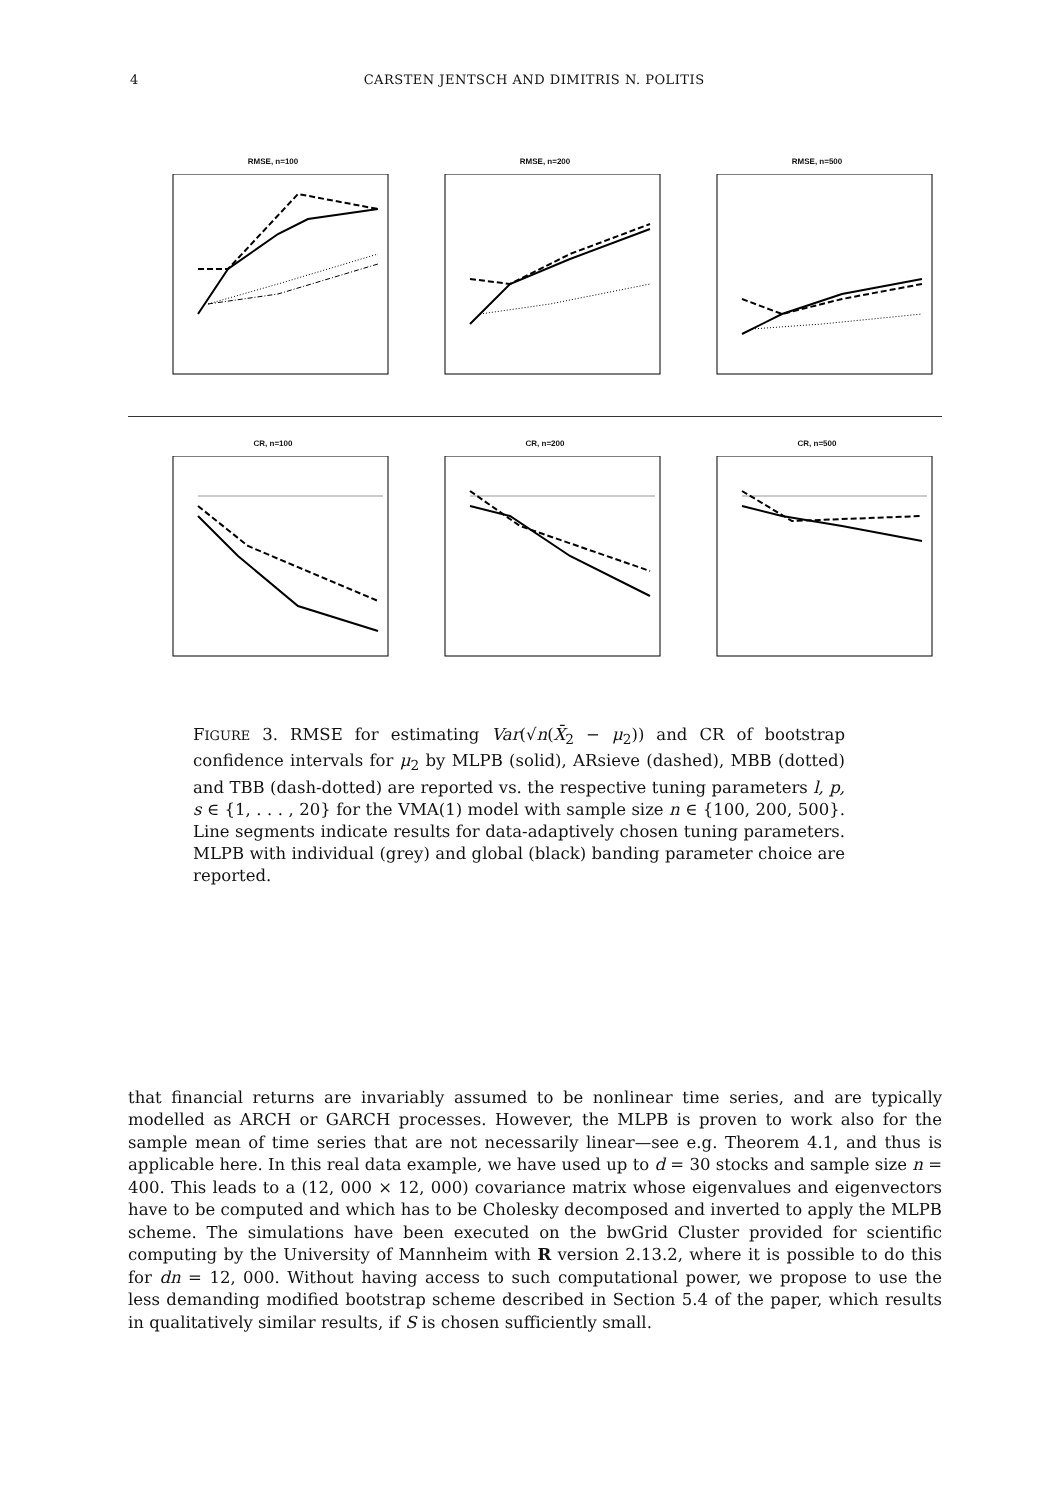4 CARSTEN JENTSCH AND DIMITRIS N. POLITIS
RMSE, n=100 RMSE, n=200 RMSE, n=500
CR, n=100 CR, n=200 CR, n=500
FIGURE 3. RMSE for estimating Var(√n(X̄<sub>2</sub> − μ<sub>2</sub>)) and CR of bootstrap confidence intervals for μ<sub>2</sub> by MLPB (solid), ARsieve (dashed), MBB (dotted) and TBB (dash-dotted) are reported vs. the respective tuning parameters l, p, s ∈ {1, . . . , 20} for the VMA(1) model with sample size n ∈ {100, 200, 500}. Line segments indicate results for data-adaptively chosen tuning parameters. MLPB with individual (grey) and global (black) banding parameter choice are reported.
that financial returns are invariably assumed to be nonlinear time series, and are typically modelled as ARCH or GARCH processes. However, the MLPB is proven to work also for the sample mean of time series that are not necessarily linear—see e.g. Theorem 4.1, and thus is applicable here. In this real data example, we have used up to d = 30 stocks and sample size n = 400. This leads to a (12, 000 × 12, 000) covariance matrix whose eigenvalues and eigenvectors have to be computed and which has to be Cholesky decomposed and inverted to apply the MLPB scheme. The simulations have been executed on the bwGrid Cluster provided for scientific computing by the University of Mannheim with R version 2.13.2, where it is possible to do this for dn = 12, 000. Without having access to such computational power, we propose to use the less demanding modified bootstrap scheme described in Section 5.4 of the paper, which results in qualitatively similar results, if S is chosen sufficiently small.